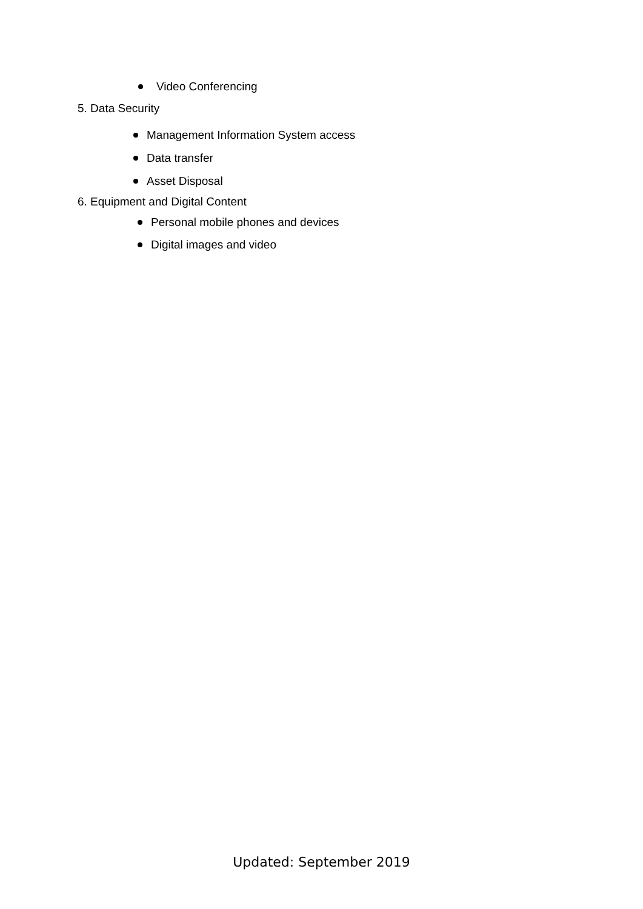Video Conferencing
5. Data Security
Management Information System access
Data transfer
Asset Disposal
6. Equipment and Digital Content
Personal mobile phones and devices
Digital images and video
Updated: September 2019